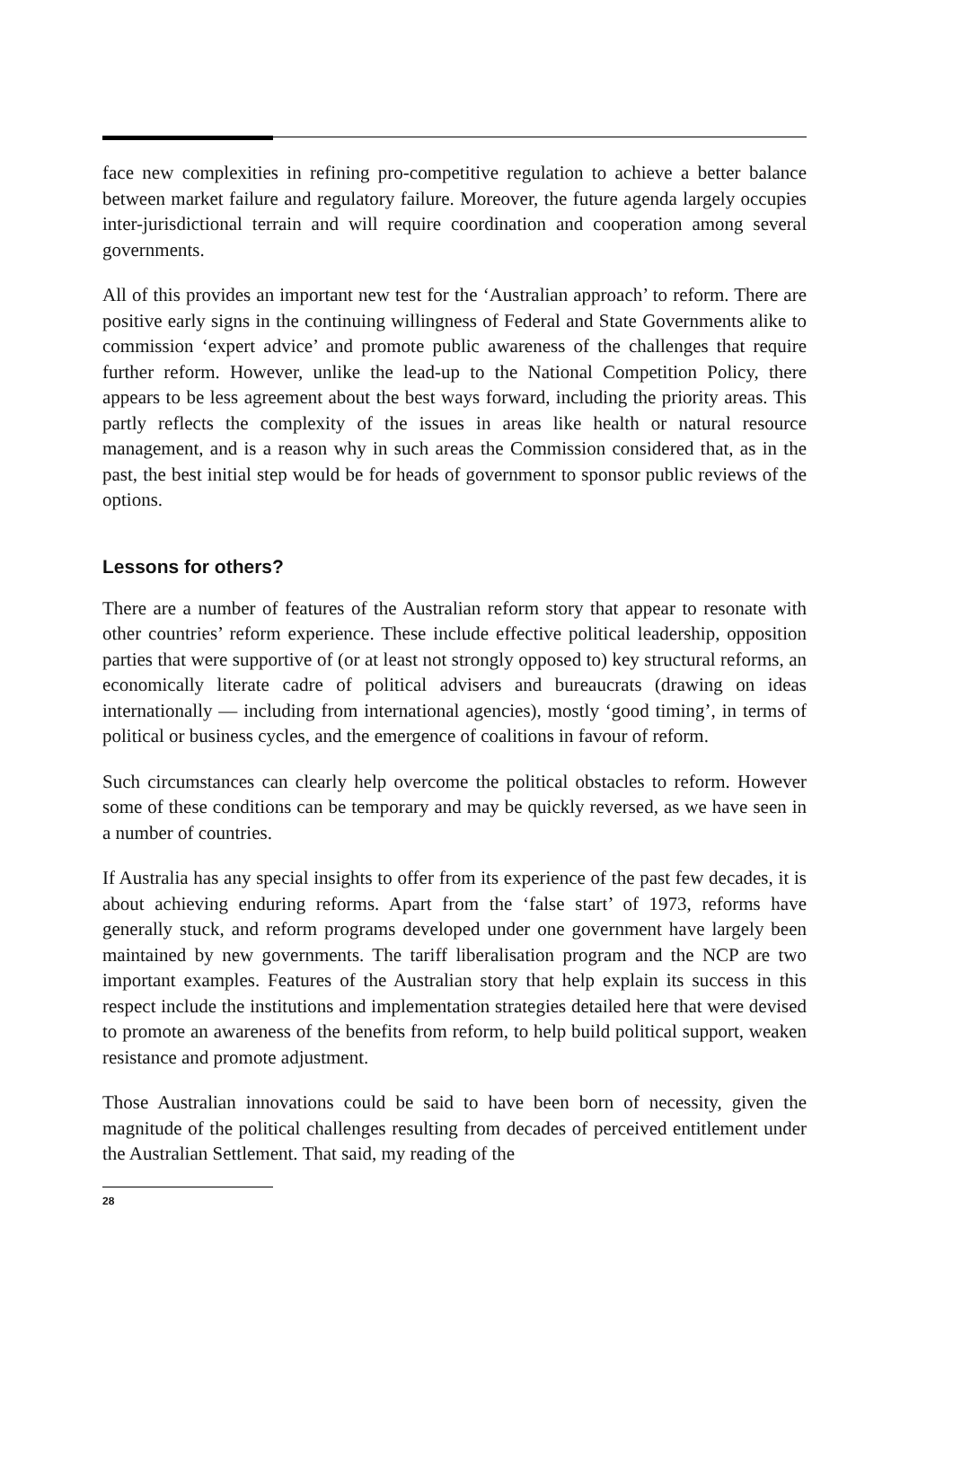face new complexities in refining pro-competitive regulation to achieve a better balance between market failure and regulatory failure. Moreover, the future agenda largely occupies inter-jurisdictional terrain and will require coordination and cooperation among several governments.
All of this provides an important new test for the ‘Australian approach’ to reform. There are positive early signs in the continuing willingness of Federal and State Governments alike to commission ‘expert advice’ and promote public awareness of the challenges that require further reform. However, unlike the lead-up to the National Competition Policy, there appears to be less agreement about the best ways forward, including the priority areas. This partly reflects the complexity of the issues in areas like health or natural resource management, and is a reason why in such areas the Commission considered that, as in the past, the best initial step would be for heads of government to sponsor public reviews of the options.
Lessons for others?
There are a number of features of the Australian reform story that appear to resonate with other countries’ reform experience. These include effective political leadership, opposition parties that were supportive of (or at least not strongly opposed to) key structural reforms, an economically literate cadre of political advisers and bureaucrats (drawing on ideas internationally — including from international agencies), mostly ‘good timing’, in terms of political or business cycles, and the emergence of coalitions in favour of reform.
Such circumstances can clearly help overcome the political obstacles to reform. However some of these conditions can be temporary and may be quickly reversed, as we have seen in a number of countries.
If Australia has any special insights to offer from its experience of the past few decades, it is about achieving enduring reforms. Apart from the ‘false start’ of 1973, reforms have generally stuck, and reform programs developed under one government have largely been maintained by new governments. The tariff liberalisation program and the NCP are two important examples. Features of the Australian story that help explain its success in this respect include the institutions and implementation strategies detailed here that were devised to promote an awareness of the benefits from reform, to help build political support, weaken resistance and promote adjustment.
Those Australian innovations could be said to have been born of necessity, given the magnitude of the political challenges resulting from decades of perceived entitlement under the Australian Settlement. That said, my reading of the
28